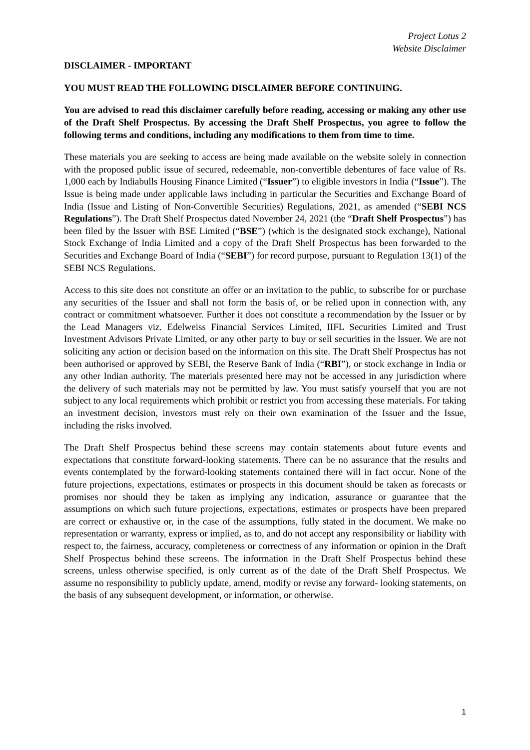Project Lotus 2
Website Disclaimer
DISCLAIMER - IMPORTANT
YOU MUST READ THE FOLLOWING DISCLAIMER BEFORE CONTINUING.
You are advised to read this disclaimer carefully before reading, accessing or making any other use of the Draft Shelf Prospectus. By accessing the Draft Shelf Prospectus, you agree to follow the following terms and conditions, including any modifications to them from time to time.
These materials you are seeking to access are being made available on the website solely in connection with the proposed public issue of secured, redeemable, non-convertible debentures of face value of Rs. 1,000 each by Indiabulls Housing Finance Limited (“Issuer”) to eligible investors in India (“Issue”). The Issue is being made under applicable laws including in particular the Securities and Exchange Board of India (Issue and Listing of Non-Convertible Securities) Regulations, 2021, as amended (“SEBI NCS Regulations”). The Draft Shelf Prospectus dated November 24, 2021 (the “Draft Shelf Prospectus”) has been filed by the Issuer with BSE Limited (“BSE”) (which is the designated stock exchange), National Stock Exchange of India Limited and a copy of the Draft Shelf Prospectus has been forwarded to the Securities and Exchange Board of India (“SEBI”) for record purpose, pursuant to Regulation 13(1) of the SEBI NCS Regulations.
Access to this site does not constitute an offer or an invitation to the public, to subscribe for or purchase any securities of the Issuer and shall not form the basis of, or be relied upon in connection with, any contract or commitment whatsoever. Further it does not constitute a recommendation by the Issuer or by the Lead Managers viz. Edelweiss Financial Services Limited, IIFL Securities Limited and Trust Investment Advisors Private Limited, or any other party to buy or sell securities in the Issuer. We are not soliciting any action or decision based on the information on this site. The Draft Shelf Prospectus has not been authorised or approved by SEBI, the Reserve Bank of India (“RBI”), or stock exchange in India or any other Indian authority. The materials presented here may not be accessed in any jurisdiction where the delivery of such materials may not be permitted by law. You must satisfy yourself that you are not subject to any local requirements which prohibit or restrict you from accessing these materials. For taking an investment decision, investors must rely on their own examination of the Issuer and the Issue, including the risks involved.
The Draft Shelf Prospectus behind these screens may contain statements about future events and expectations that constitute forward-looking statements. There can be no assurance that the results and events contemplated by the forward-looking statements contained there will in fact occur. None of the future projections, expectations, estimates or prospects in this document should be taken as forecasts or promises nor should they be taken as implying any indication, assurance or guarantee that the assumptions on which such future projections, expectations, estimates or prospects have been prepared are correct or exhaustive or, in the case of the assumptions, fully stated in the document. We make no representation or warranty, express or implied, as to, and do not accept any responsibility or liability with respect to, the fairness, accuracy, completeness or correctness of any information or opinion in the Draft Shelf Prospectus behind these screens. The information in the Draft Shelf Prospectus behind these screens, unless otherwise specified, is only current as of the date of the Draft Shelf Prospectus. We assume no responsibility to publicly update, amend, modify or revise any forward- looking statements, on the basis of any subsequent development, or information, or otherwise.
1